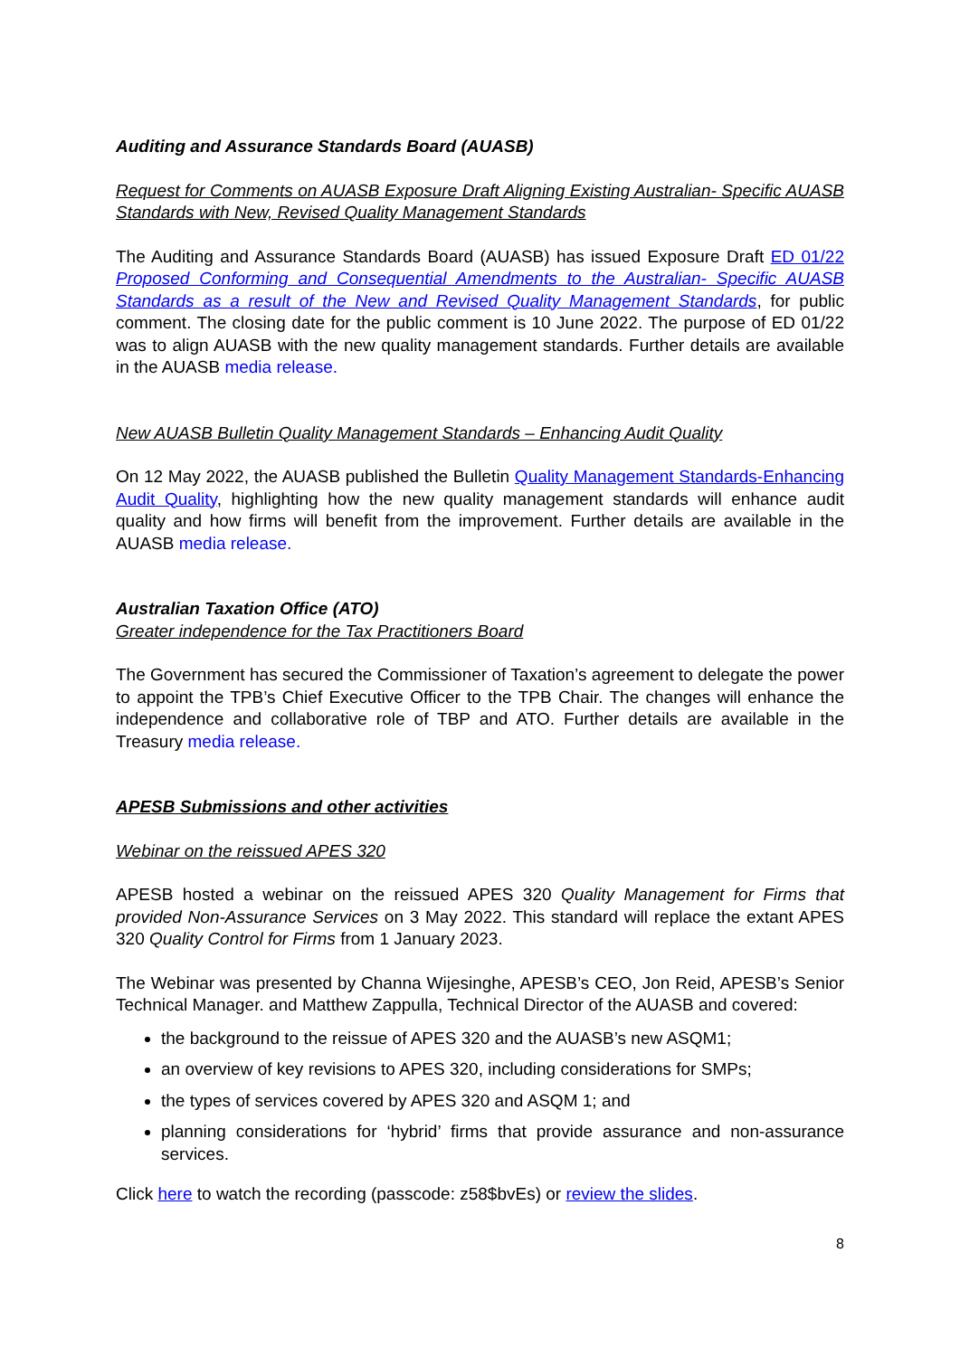Auditing and Assurance Standards Board (AUASB)
Request for Comments on AUASB Exposure Draft Aligning Existing Australian- Specific AUASB Standards with New, Revised Quality Management Standards
The Auditing and Assurance Standards Board (AUASB) has issued Exposure Draft ED 01/22 Proposed Conforming and Consequential Amendments to the Australian- Specific AUASB Standards as a result of the New and Revised Quality Management Standards, for public comment. The closing date for the public comment is 10 June 2022. The purpose of ED 01/22 was to align AUASB with the new quality management standards. Further details are available in the AUASB media release.
New AUASB Bulletin Quality Management Standards – Enhancing Audit Quality
On 12 May 2022, the AUASB published the Bulletin Quality Management Standards-Enhancing Audit Quality, highlighting how the new quality management standards will enhance audit quality and how firms will benefit from the improvement. Further details are available in the AUASB media release.
Australian Taxation Office (ATO)
Greater independence for the Tax Practitioners Board
The Government has secured the Commissioner of Taxation’s agreement to delegate the power to appoint the TPB’s Chief Executive Officer to the TPB Chair. The changes will enhance the independence and collaborative role of TBP and ATO. Further details are available in the Treasury media release.
APESB Submissions and other activities
Webinar on the reissued APES 320
APESB hosted a webinar on the reissued APES 320 Quality Management for Firms that provided Non-Assurance Services on 3 May 2022. This standard will replace the extant APES 320 Quality Control for Firms from 1 January 2023.
The Webinar was presented by Channa Wijesinghe, APESB’s CEO, Jon Reid, APESB’s Senior Technical Manager. and Matthew Zappulla, Technical Director of the AUASB and covered:
the background to the reissue of APES 320 and the AUASB’s new ASQM1;
an overview of key revisions to APES 320, including considerations for SMPs;
the types of services covered by APES 320 and ASQM 1; and
planning considerations for ‘hybrid’ firms that provide assurance and non-assurance services.
Click here to watch the recording (passcode: z58$bvEs) or review the slides.
8